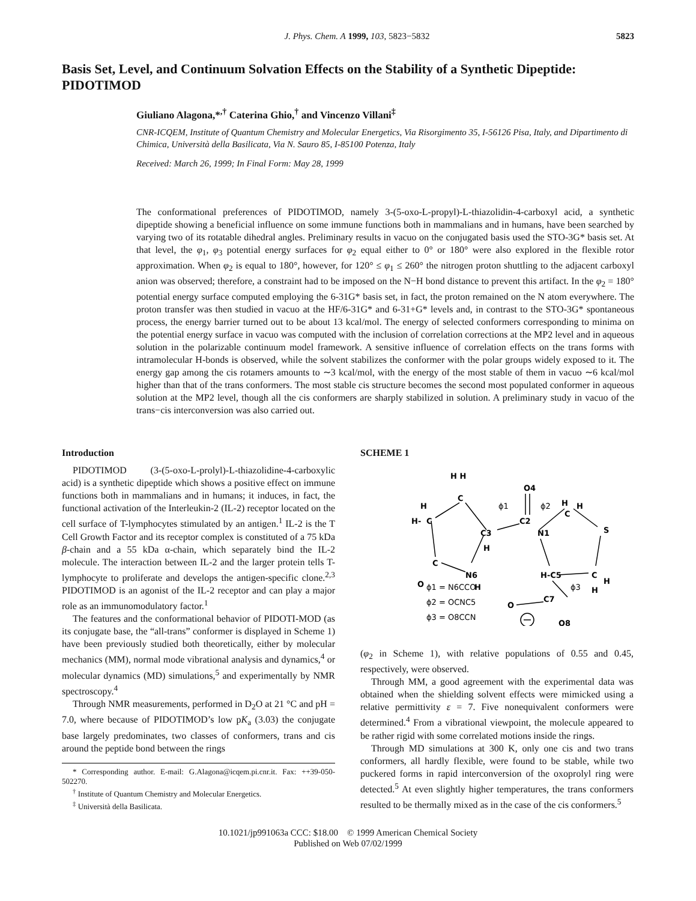J. Phys. Chem. A 1999, 103, 5823−5832 5823
Basis Set, Level, and Continuum Solvation Effects on the Stability of a Synthetic Dipeptide: PIDOTIMOD
Giuliano Alagona,*<sup>,†</sup> Caterina Ghio,<sup>†</sup> and Vincenzo Villani<sup>‡</sup>
CNR-ICQEM, Institute of Quantum Chemistry and Molecular Energetics, Via Risorgimento 35, I-56126 Pisa, Italy, and Dipartimento di Chimica, Università della Basilicata, Via N. Sauro 85, I-85100 Potenza, Italy
Received: March 26, 1999; In Final Form: May 28, 1999
The conformational preferences of PIDOTIMOD, namely 3-(5-oxo-L-propyl)-L-thiazolidin-4-carboxyl acid, a synthetic dipeptide showing a beneficial influence on some immune functions both in mammalians and in humans, have been searched by varying two of its rotatable dihedral angles. Preliminary results in vacuo on the conjugated basis used the STO-3G* basis set. At that level, the φ<sub>1</sub>, φ<sub>3</sub> potential energy surfaces for φ<sub>2</sub> equal either to 0° or 180° were also explored in the flexible rotor approximation. When φ<sub>2</sub> is equal to 180°, however, for 120° ≤ φ<sub>1</sub> ≤ 260° the nitrogen proton shuttling to the adjacent carboxyl anion was observed; therefore, a constraint had to be imposed on the N−H bond distance to prevent this artifact. In the φ<sub>2</sub> = 180° potential energy surface computed employing the 6-31G* basis set, in fact, the proton remained on the N atom everywhere. The proton transfer was then studied in vacuo at the HF/6-31G* and 6-31+G* levels and, in contrast to the STO-3G* spontaneous process, the energy barrier turned out to be about 13 kcal/mol. The energy of selected conformers corresponding to minima on the potential energy surface in vacuo was computed with the inclusion of correlation corrections at the MP2 level and in aqueous solution in the polarizable continuum model framework. A sensitive influence of correlation effects on the trans forms with intramolecular H-bonds is observed, while the solvent stabilizes the conformer with the polar groups widely exposed to it. The energy gap among the cis rotamers amounts to ∼3 kcal/mol, with the energy of the most stable of them in vacuo ∼6 kcal/mol higher than that of the trans conformers. The most stable cis structure becomes the second most populated conformer in aqueous solution at the MP2 level, though all the cis conformers are sharply stabilized in solution. A preliminary study in vacuo of the trans−cis interconversion was also carried out.
Introduction
PIDOTIMOD (3-(5-oxo-L-prolyl)-L-thiazolidine-4-carboxylic acid) is a synthetic dipeptide which shows a positive effect on immune functions both in mammalians and in humans; it induces, in fact, the functional activation of the Interleukin-2 (IL-2) receptor located on the cell surface of T-lymphocytes stimulated by an antigen.<sup>1</sup> IL-2 is the T Cell Growth Factor and its receptor complex is constituted of a 75 kDa β-chain and a 55 kDa α-chain, which separately bind the IL-2 molecule. The interaction between IL-2 and the larger protein tells T-lymphocyte to proliferate and develops the antigen-specific clone.<sup>2,3</sup> PIDOTIMOD is an agonist of the IL-2 receptor and can play a major role as an immunomodulatory factor.<sup>1</sup>
The features and the conformational behavior of PIDOTI-MOD (as its conjugate base, the “all-trans” conformer is displayed in Scheme 1) have been previously studied both theoretically, either by molecular mechanics (MM), normal mode vibrational analysis and dynamics,<sup>4</sup> or molecular dynamics (MD) simulations,<sup>5</sup> and experimentally by NMR spectroscopy.<sup>4</sup>
Through NMR measurements, performed in D<sub>2</sub>O at 21 °C and pH = 7.0, where because of PIDOTIMOD’s low pK<sub>a</sub> (3.03) the conjugate base largely predominates, two classes of conformers, trans and cis around the peptide bond between the rings
* Corresponding author. E-mail: G.Alagona@icqem.pi.cnr.it. Fax: ++39-050-502270.
<sup>†</sup> Institute of Quantum Chemistry and Molecular Energetics.
<sup>‡</sup> Università della Basilicata.
SCHEME 1
H H
C
H
H-
C
C
O
N6
H
C3
H
O4
C2
N1
H
H
C
S
H-C5
C
H
H
O
C7
O8
ϕ1
ϕ2
ϕ3
ϕ1 = N6CCO
ϕ2 = OCNC5
ϕ3 = O8CCN
(φ<sub>2</sub> in Scheme 1), with relative populations of 0.55 and 0.45, respectively, were observed.
Through MM, a good agreement with the experimental data was obtained when the shielding solvent effects were mimicked using a relative permittivity ε = 7. Five nonequivalent conformers were determined.<sup>4</sup> From a vibrational viewpoint, the molecule appeared to be rather rigid with some correlated motions inside the rings.
Through MD simulations at 300 K, only one cis and two trans conformers, all hardly flexible, were found to be stable, while two puckered forms in rapid interconversion of the oxoprolyl ring were detected.<sup>5</sup> At even slightly higher temperatures, the trans conformers resulted to be thermally mixed as in the case of the cis conformers.<sup>5</sup>
10.1021/jp991063a CCC: $18.00 © 1999 American Chemical Society
Published on Web 07/02/1999